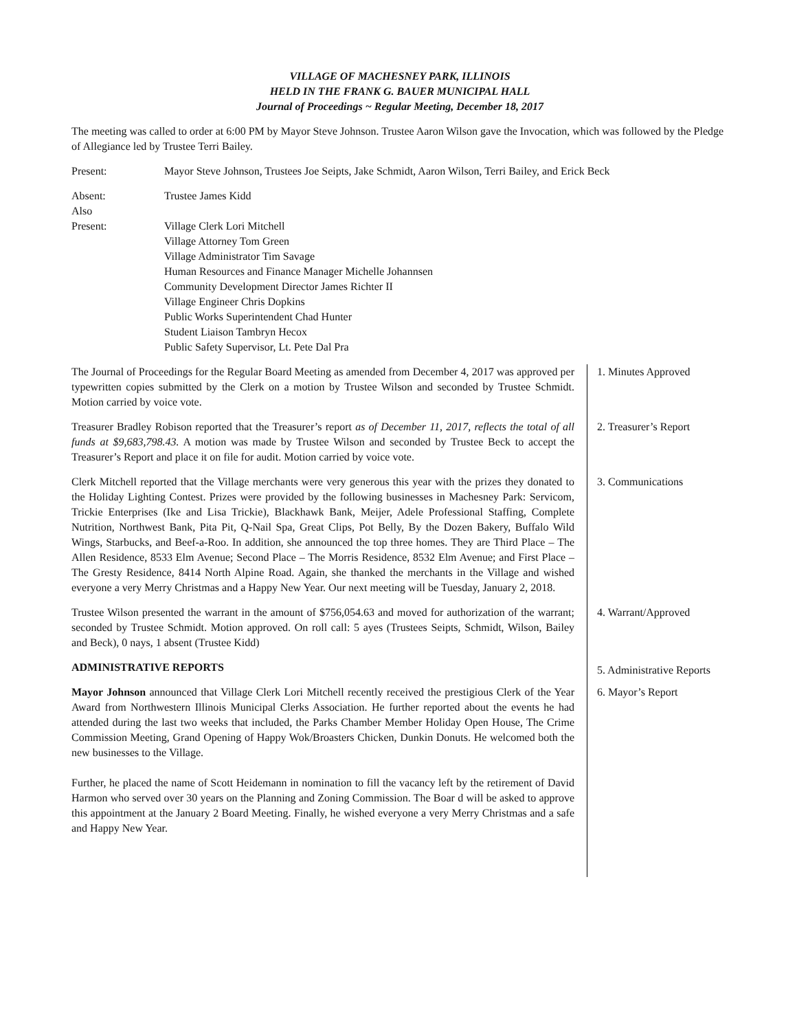VILLAGE OF MACHESNEY PARK, ILLINOIS
HELD IN THE FRANK G. BAUER MUNICIPAL HALL
Journal of Proceedings ~ Regular Meeting, December 18, 2017
The meeting was called to order at 6:00 PM by Mayor Steve Johnson. Trustee Aaron Wilson gave the Invocation, which was followed by the Pledge of Allegiance led by Trustee Terri Bailey.
Present: Mayor Steve Johnson, Trustees Joe Seipts, Jake Schmidt, Aaron Wilson, Terri Bailey, and Erick Beck
Absent: Trustee James Kidd
Also
Present:
Village Clerk Lori Mitchell
Village Attorney Tom Green
Village Administrator Tim Savage
Human Resources and Finance Manager Michelle Johannsen
Community Development Director James Richter II
Village Engineer Chris Dopkins
Public Works Superintendent Chad Hunter
Student Liaison Tambryn Hecox
Public Safety Supervisor, Lt. Pete Dal Pra
The Journal of Proceedings for the Regular Board Meeting as amended from December 4, 2017 was approved per typewritten copies submitted by the Clerk on a motion by Trustee Wilson and seconded by Trustee Schmidt. Motion carried by voice vote.
1. Minutes Approved
Treasurer Bradley Robison reported that the Treasurer’s report as of December 11, 2017, reflects the total of all funds at $9,683,798.43. A motion was made by Trustee Wilson and seconded by Trustee Beck to accept the Treasurer’s Report and place it on file for audit. Motion carried by voice vote.
2. Treasurer’s Report
Clerk Mitchell reported that the Village merchants were very generous this year with the prizes they donated to the Holiday Lighting Contest. Prizes were provided by the following businesses in Machesney Park: Servicom, Trickie Enterprises (Ike and Lisa Trickie), Blackhawk Bank, Meijer, Adele Professional Staffing, Complete Nutrition, Northwest Bank, Pita Pit, Q-Nail Spa, Great Clips, Pot Belly, By the Dozen Bakery, Buffalo Wild Wings, Starbucks, and Beef-a-Roo. In addition, she announced the top three homes. They are Third Place – The Allen Residence, 8533 Elm Avenue; Second Place – The Morris Residence, 8532 Elm Avenue; and First Place – The Gresty Residence, 8414 North Alpine Road. Again, she thanked the merchants in the Village and wished everyone a very Merry Christmas and a Happy New Year. Our next meeting will be Tuesday, January 2, 2018.
3. Communications
Trustee Wilson presented the warrant in the amount of $756,054.63 and moved for authorization of the warrant; seconded by Trustee Schmidt. Motion approved. On roll call: 5 ayes (Trustees Seipts, Schmidt, Wilson, Bailey and Beck), 0 nays, 1 absent (Trustee Kidd)
4. Warrant/Approved
ADMINISTRATIVE REPORTS
5. Administrative Reports
Mayor Johnson announced that Village Clerk Lori Mitchell recently received the prestigious Clerk of the Year Award from Northwestern Illinois Municipal Clerks Association. He further reported about the events he had attended during the last two weeks that included, the Parks Chamber Member Holiday Open House, The Crime Commission Meeting, Grand Opening of Happy Wok/Broasters Chicken, Dunkin Donuts. He welcomed both the new businesses to the Village.
Further, he placed the name of Scott Heidemann in nomination to fill the vacancy left by the retirement of David Harmon who served over 30 years on the Planning and Zoning Commission. The Boar d will be asked to approve this appointment at the January 2 Board Meeting. Finally, he wished everyone a very Merry Christmas and a safe and Happy New Year.
6. Mayor’s Report